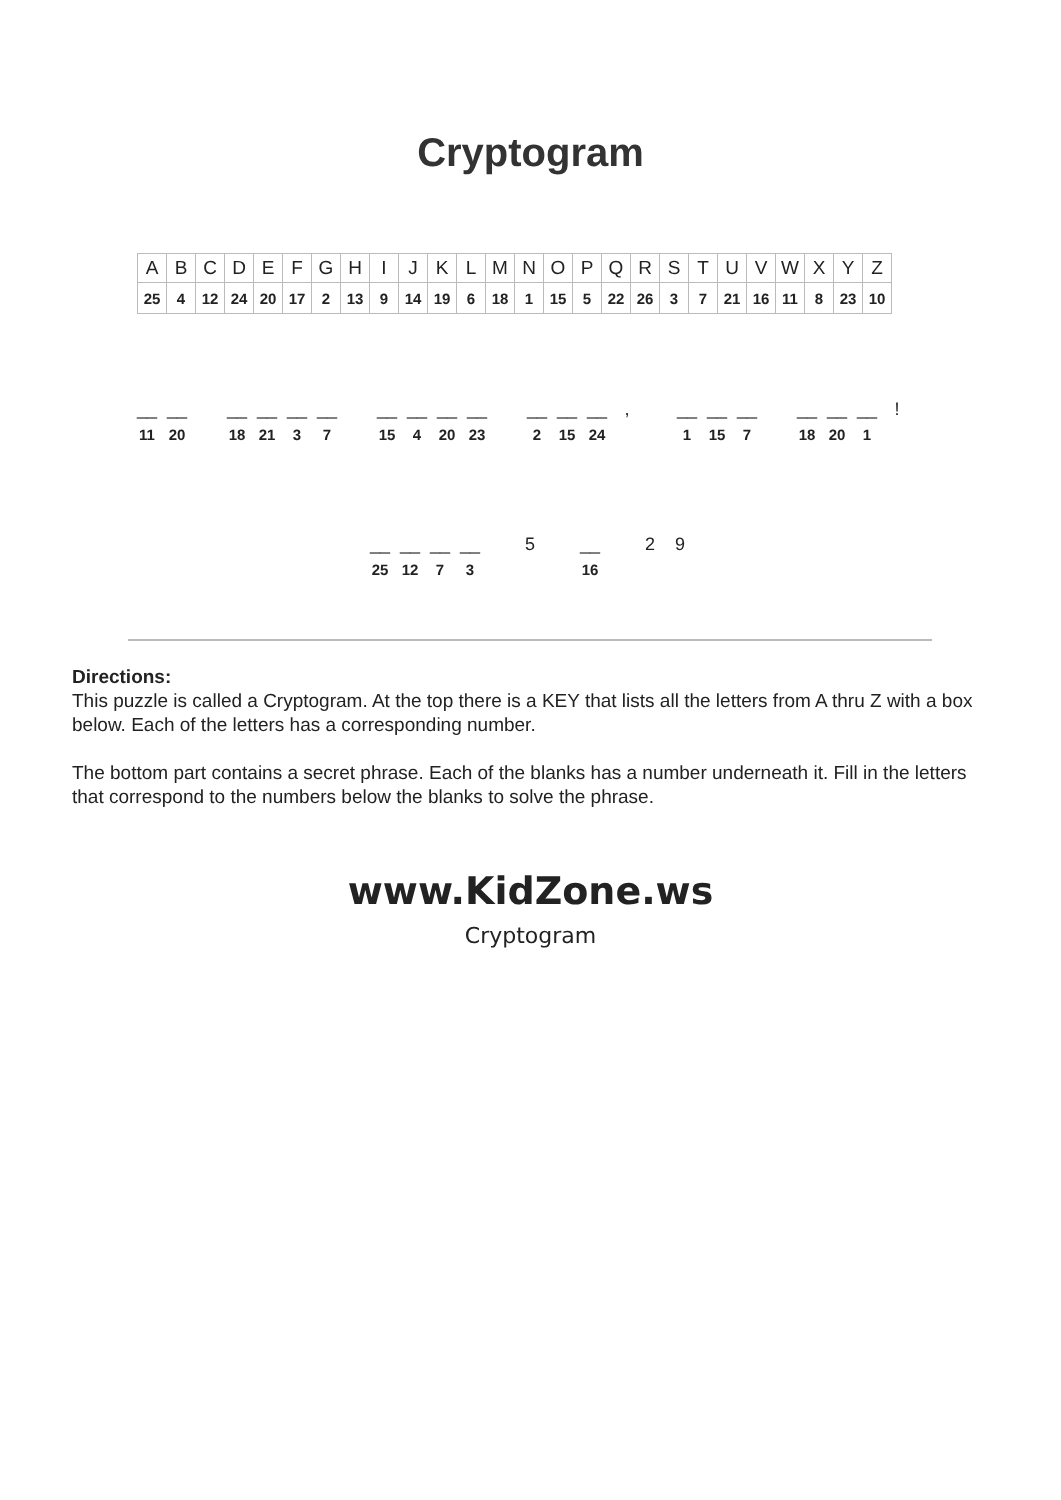Cryptogram
| A | B | C | D | E | F | G | H | I | J | K | L | M | N | O | P | Q | R | S | T | U | V | W | X | Y | Z |
| 25 | 4 | 12 | 24 | 20 | 17 | 2 | 13 | 9 | 14 | 19 | 6 | 18 | 1 | 15 | 5 | 22 | 26 | 3 | 7 | 21 | 16 | 11 | 8 | 23 | 10 |
__
11
__
20
__
18
__
21
__
3
__
7
__
15
__
4
__
20
__
23
__
2
__
15
__
24
,
__
1
__
15
__
7
__
18
__
20
__
1
!
__
25
__
12
__
7
__
3
5
__
16
2 9
Directions:
This puzzle is called a Cryptogram. At the top there is a KEY that lists all the letters from A thru Z with a box below. Each of the letters has a corresponding number.
The bottom part contains a secret phrase. Each of the blanks has a number underneath it. Fill in the letters that correspond to the numbers below the blanks to solve the phrase.
www.KidZone.ws
Cryptogram